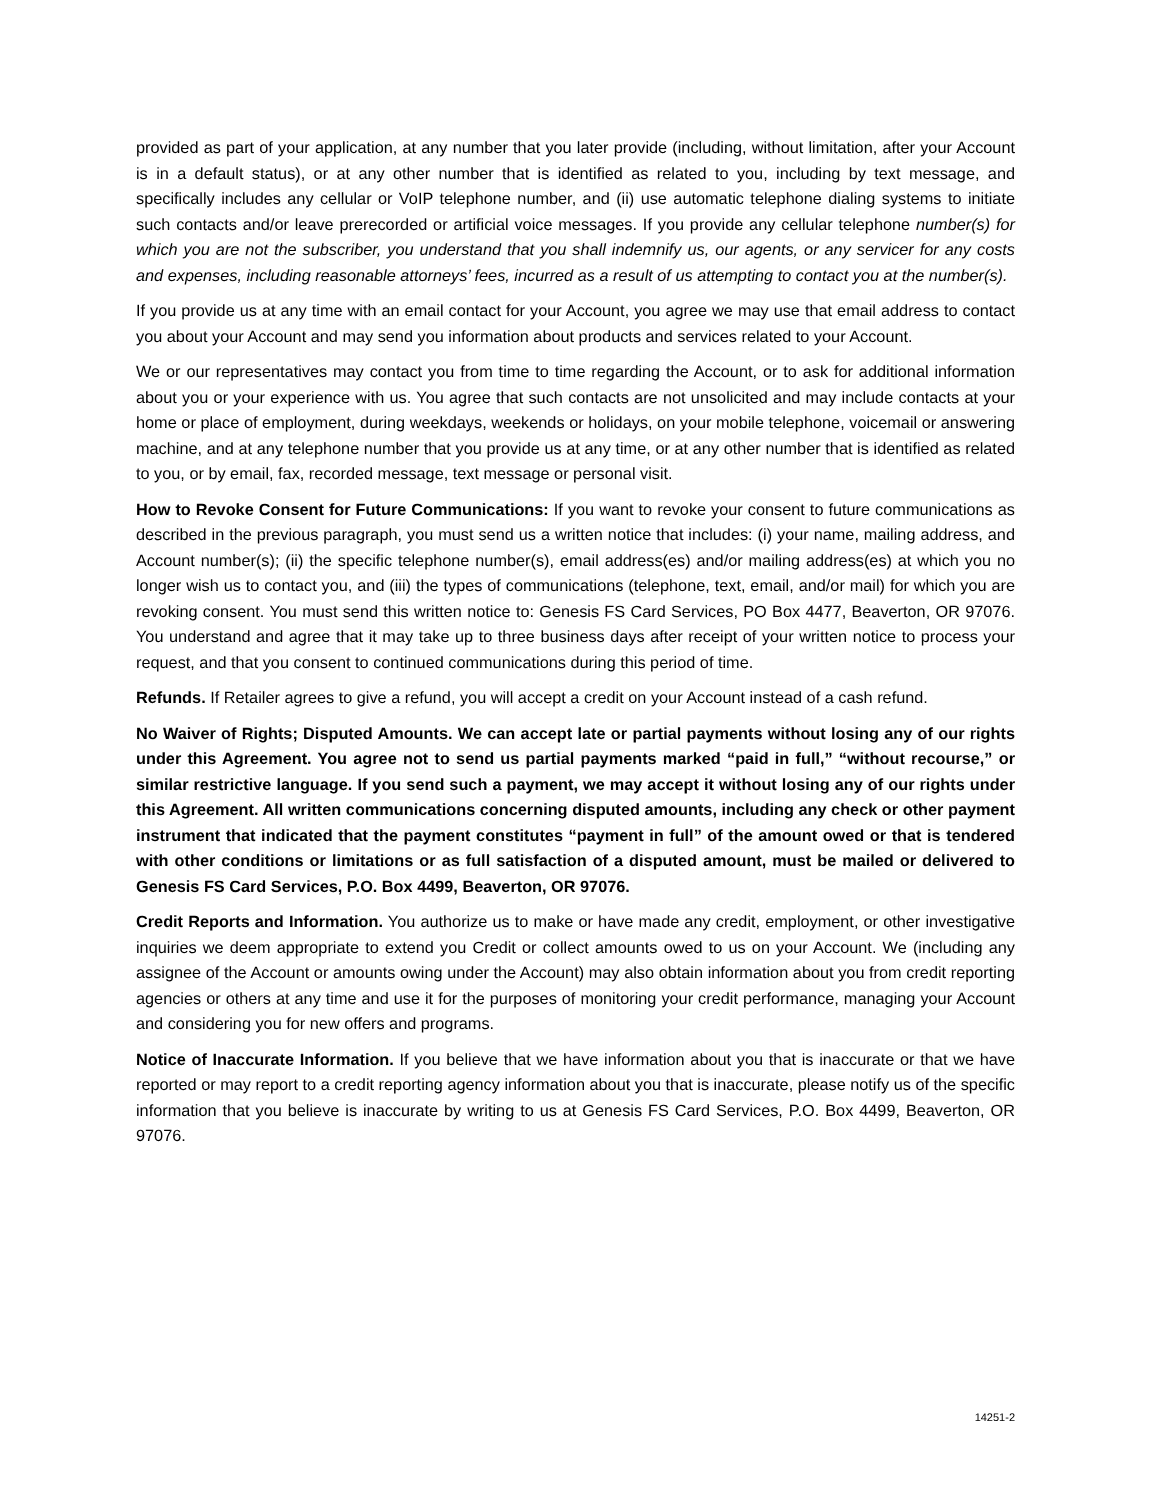provided as part of your application, at any number that you later provide (including, without limitation, after your Account is in a default status), or at any other number that is identified as related to you, including by text message, and specifically includes any cellular or VoIP telephone number, and (ii) use automatic telephone dialing systems to initiate such contacts and/or leave prerecorded or artificial voice messages. If you provide any cellular telephone number(s) for which you are not the subscriber, you understand that you shall indemnify us, our agents, or any servicer for any costs and expenses, including reasonable attorneys’ fees, incurred as a result of us attempting to contact you at the number(s).
If you provide us at any time with an email contact for your Account, you agree we may use that email address to contact you about your Account and may send you information about products and services related to your Account.
We or our representatives may contact you from time to time regarding the Account, or to ask for additional information about you or your experience with us. You agree that such contacts are not unsolicited and may include contacts at your home or place of employment, during weekdays, weekends or holidays, on your mobile telephone, voicemail or answering machine, and at any telephone number that you provide us at any time, or at any other number that is identified as related to you, or by email, fax, recorded message, text message or personal visit.
How to Revoke Consent for Future Communications: If you want to revoke your consent to future communications as described in the previous paragraph, you must send us a written notice that includes: (i) your name, mailing address, and Account number(s); (ii) the specific telephone number(s), email address(es) and/or mailing address(es) at which you no longer wish us to contact you, and (iii) the types of communications (telephone, text, email, and/or mail) for which you are revoking consent. You must send this written notice to: Genesis FS Card Services, PO Box 4477, Beaverton, OR 97076. You understand and agree that it may take up to three business days after receipt of your written notice to process your request, and that you consent to continued communications during this period of time.
Refunds. If Retailer agrees to give a refund, you will accept a credit on your Account instead of a cash refund.
No Waiver of Rights; Disputed Amounts. We can accept late or partial payments without losing any of our rights under this Agreement. You agree not to send us partial payments marked “paid in full,” “without recourse,” or similar restrictive language. If you send such a payment, we may accept it without losing any of our rights under this Agreement. All written communications concerning disputed amounts, including any check or other payment instrument that indicated that the payment constitutes “payment in full” of the amount owed or that is tendered with other conditions or limitations or as full satisfaction of a disputed amount, must be mailed or delivered to Genesis FS Card Services, P.O. Box 4499, Beaverton, OR 97076.
Credit Reports and Information. You authorize us to make or have made any credit, employment, or other investigative inquiries we deem appropriate to extend you Credit or collect amounts owed to us on your Account. We (including any assignee of the Account or amounts owing under the Account) may also obtain information about you from credit reporting agencies or others at any time and use it for the purposes of monitoring your credit performance, managing your Account and considering you for new offers and programs.
Notice of Inaccurate Information. If you believe that we have information about you that is inaccurate or that we have reported or may report to a credit reporting agency information about you that is inaccurate, please notify us of the specific information that you believe is inaccurate by writing to us at Genesis FS Card Services, P.O. Box 4499, Beaverton, OR 97076.
14251-2